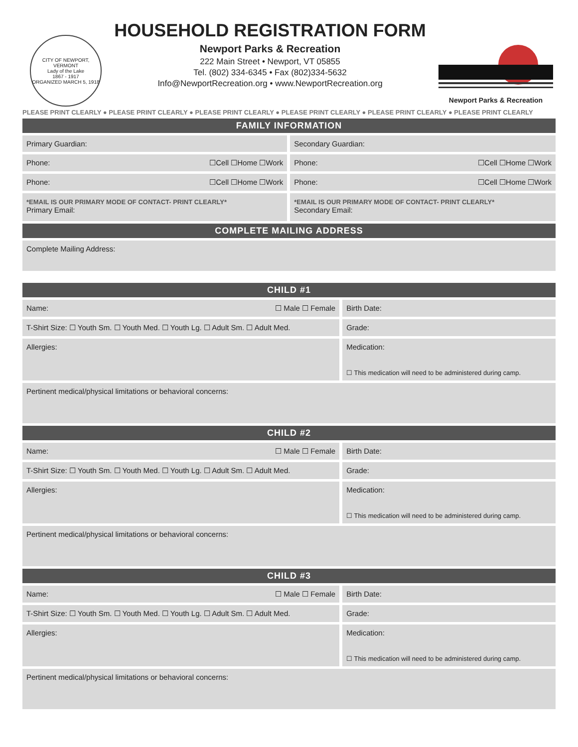CITY OF NEWPORT, VERMONT
Lady of the Lake
1867 - 1917
ORGANIZED MARCH 5, 1918
HOUSEHOLD REGISTRATION FORM
Newport Parks & Recreation
222 Main Street • Newport, VT 05855
Tel. (802) 334-6345 • Fax (802)334-5632
Info@NewportRecreation.org • www.NewportRecreation.org
Newport Parks & Recreation
PLEASE PRINT CLEARLY ● PLEASE PRINT CLEARLY ● PLEASE PRINT CLEARLY ● PLEASE PRINT CLEARLY ● PLEASE PRINT CLEARLY ● PLEASE PRINT CLEARLY
| FAMILY INFORMATION | | | |
| --- | --- | --- | --- |
| Primary Guardian: | | Secondary Guardian: | |
| Phone: | ☐Cell ☐Home ☐Work | Phone: | ☐Cell ☐Home ☐Work |
| Phone: | ☐Cell ☐Home ☐Work | Phone: | ☐Cell ☐Home ☐Work |
| *EMAIL IS OUR PRIMARY MODE OF CONTACT- PRINT CLEARLY* Primary Email: | | *EMAIL IS OUR PRIMARY MODE OF CONTACT- PRINT CLEARLY* Secondary Email: | |
| COMPLETE MAILING ADDRESS | | | |
| Complete Mailing Address: | | | |
| CHILD #1 | | |
| --- | --- | --- |
| Name: | ☐ Male ☐ Female | Birth Date: |
| T-Shirt Size: ☐ Youth Sm. ☐ Youth Med. ☐ Youth Lg. ☐ Adult Sm. ☐ Adult Med. | | Grade: |
| Allergies: | | Medication: ☐ This medication will need to be administered during camp. |
| Pertinent medical/physical limitations or behavioral concerns: | | |
| CHILD #2 | | |
| Name: | ☐ Male ☐ Female | Birth Date: |
| T-Shirt Size: ☐ Youth Sm. ☐ Youth Med. ☐ Youth Lg. ☐ Adult Sm. ☐ Adult Med. | | Grade: |
| Allergies: | | Medication: ☐ This medication will need to be administered during camp. |
| Pertinent medical/physical limitations or behavioral concerns: | | |
| CHILD #3 | | |
| Name: | ☐ Male ☐ Female | Birth Date: |
| T-Shirt Size: ☐ Youth Sm. ☐ Youth Med. ☐ Youth Lg. ☐ Adult Sm. ☐ Adult Med. | | Grade: |
| Allergies: | | Medication: ☐ This medication will need to be administered during camp. |
| Pertinent medical/physical limitations or behavioral concerns: | | |